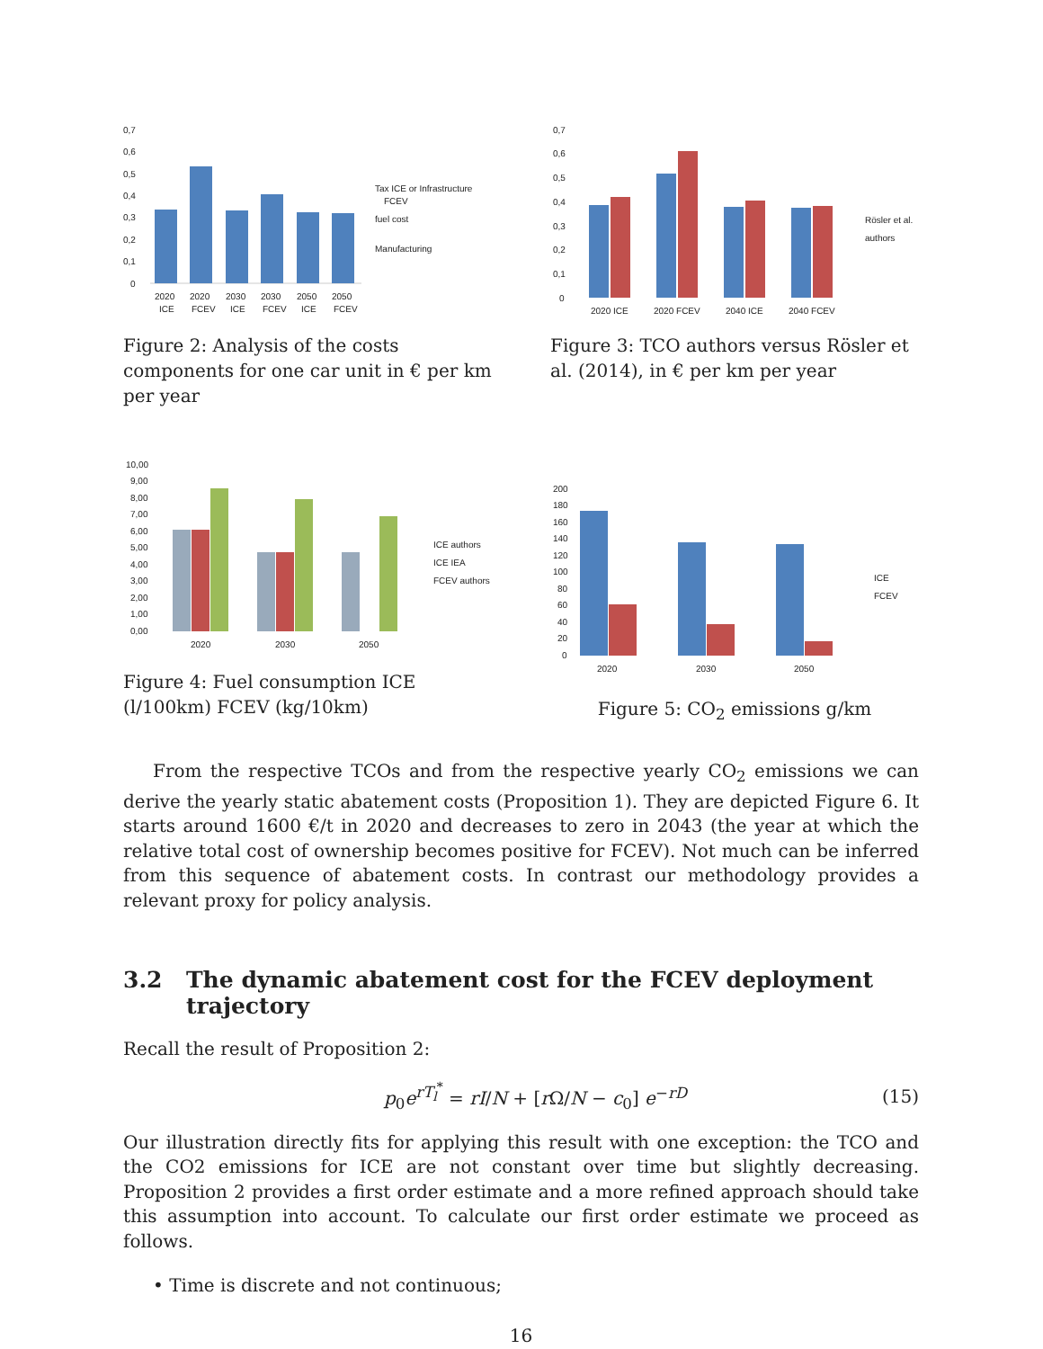0,7
0,6
0,5
0,4
0,3
0,2
0,1
0
2020
2020
2030
2030
2050
2050
ICE
FCEV
ICE
FCEV
ICE
FCEV
Tax ICE or Infrastructure
FCEV
fuel cost
Manufacturing
Figure 2: Analysis of the costs components for one car unit in € per km per year
0,7
0,6
0,5
0,4
0,3
0,2
0,1
0
2020 ICE
2020 FCEV
2040 ICE
2040 FCEV
Rösler et al.
authors
Figure 3: TCO authors versus Rösler et al. (2014), in € per km per year
10,00
9,00
8,00
7,00
6,00
5,00
4,00
3,00
2,00
1,00
0,00
2020
2030
2050
ICE authors
ICE IEA
FCEV authors
Figure 4: Fuel consumption ICE (l/100km) FCEV (kg/10km)
200
180
160
140
120
100
80
60
40
20
0
2020
2030
2050
ICE
FCEV
Figure 5: CO<sub>2</sub> emissions g/km
From the respective TCOs and from the respective yearly CO<sub>2</sub> emissions we can derive the yearly static abatement costs (Proposition 1). They are depicted Figure 6. It starts around 1600 €/t in 2020 and decreases to zero in 2043 (the year at which the relative total cost of ownership becomes positive for FCEV). Not much can be inferred from this sequence of abatement costs. In contrast our methodology provides a relevant proxy for policy analysis.
3.2 The dynamic abatement cost for the FCEV deployment trajectory
Recall the result of Proposition 2:
p<sub>0</sub>e<sup>rT<sub>l</sub><sup>*</sup></sup> = rI/N + [r Ω/N − c<sub>0</sub>] e<sup>−rD</sup>
(15)
Our illustration directly fits for applying this result with one exception: the TCO and the CO2 emissions for ICE are not constant over time but slightly decreasing. Proposition 2 provides a first order estimate and a more refined approach should take this assumption into account. To calculate our first order estimate we proceed as follows.
• Time is discrete and not continuous;
16